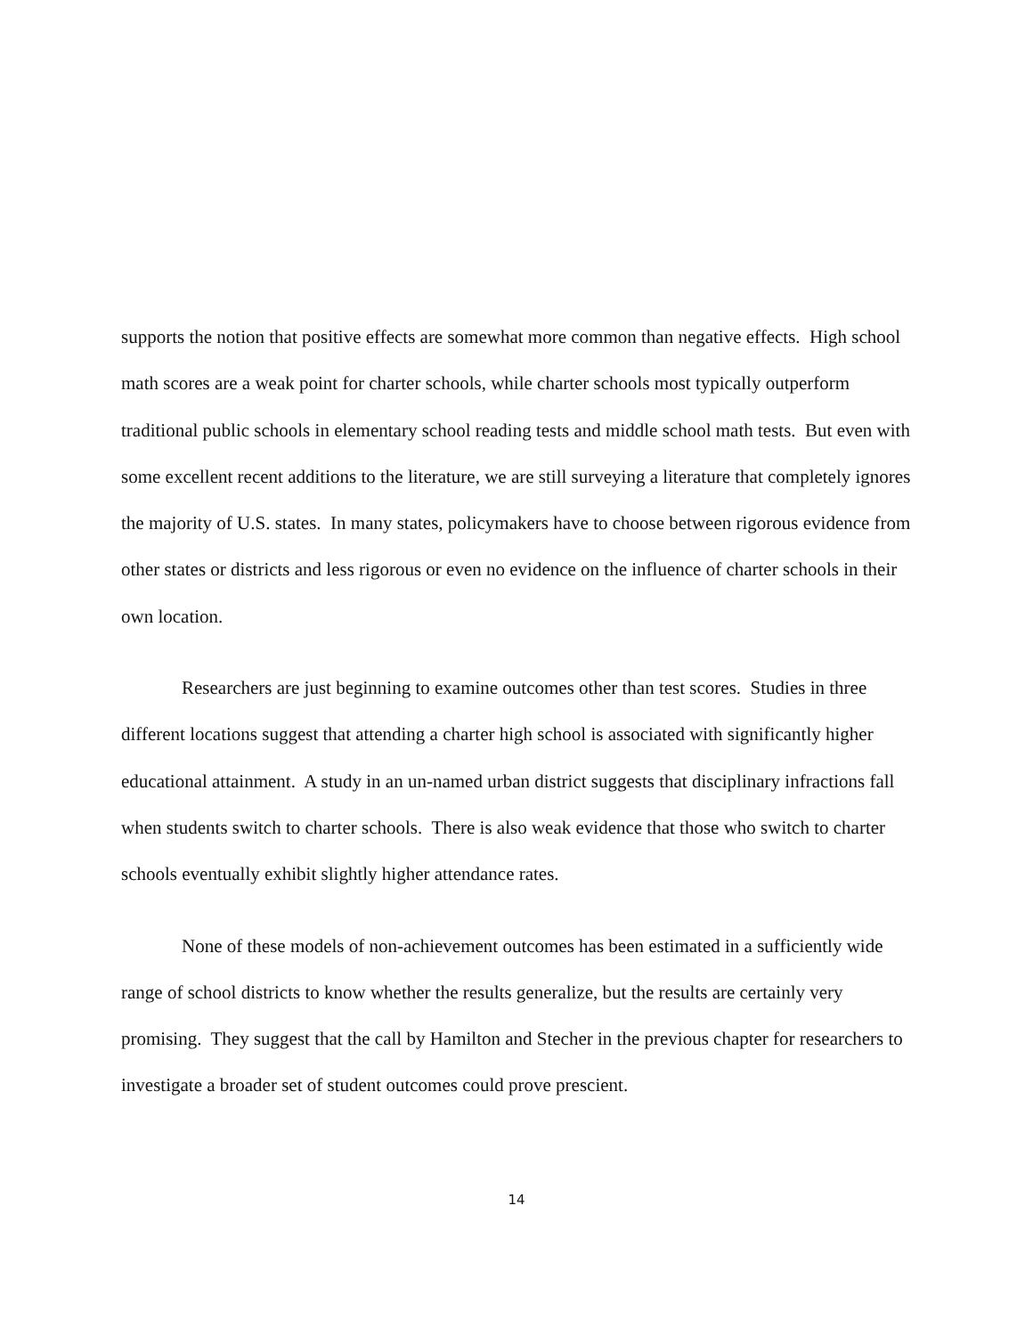supports the notion that positive effects are somewhat more common than negative effects. High school math scores are a weak point for charter schools, while charter schools most typically outperform traditional public schools in elementary school reading tests and middle school math tests. But even with some excellent recent additions to the literature, we are still surveying a literature that completely ignores the majority of U.S. states. In many states, policymakers have to choose between rigorous evidence from other states or districts and less rigorous or even no evidence on the influence of charter schools in their own location.
Researchers are just beginning to examine outcomes other than test scores. Studies in three different locations suggest that attending a charter high school is associated with significantly higher educational attainment. A study in an un-named urban district suggests that disciplinary infractions fall when students switch to charter schools. There is also weak evidence that those who switch to charter schools eventually exhibit slightly higher attendance rates.
None of these models of non-achievement outcomes has been estimated in a sufficiently wide range of school districts to know whether the results generalize, but the results are certainly very promising. They suggest that the call by Hamilton and Stecher in the previous chapter for researchers to investigate a broader set of student outcomes could prove prescient.
14